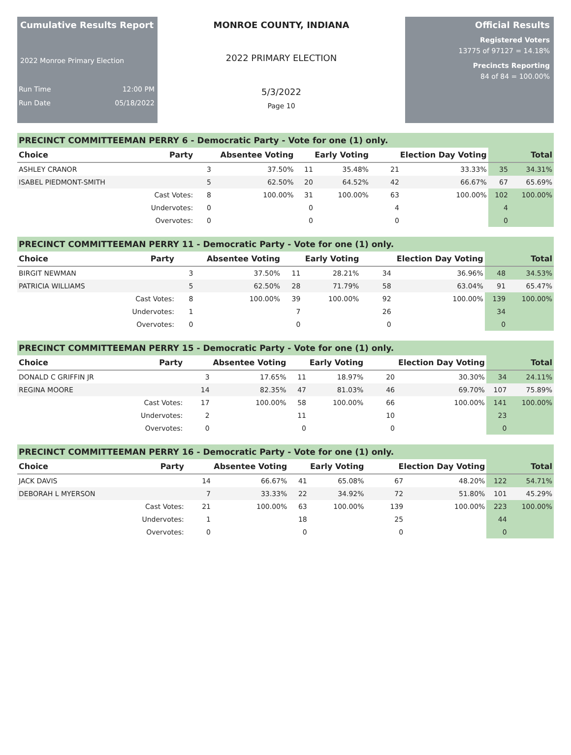Cumulative Results Report
2022 Monroe Primary Election
Run Time 12:00 PM
Run Date 05/18/2022
MONROE COUNTY, INDIANA
2022 PRIMARY ELECTION
5/3/2022
Page 10
Official Results
Registered Voters
13775 of 97127 = 14.18%
Precincts Reporting
84 of 84 = 100.00%
PRECINCT COMMITTEEMAN PERRY 6 - Democratic Party - Vote for one (1) only.
| Choice | Party | Absentee Voting | | Early Voting | | Election Day Voting | | Total | |
| --- | --- | --- | --- | --- | --- | --- | --- | --- | --- |
| ASHLEY CRANOR | | 3 | 37.50% | 11 | 35.48% | 21 | 33.33% | 35 | 34.31% |
| ISABEL PIEDMONT-SMITH | | 5 | 62.50% | 20 | 64.52% | 42 | 66.67% | 67 | 65.69% |
| | Cast Votes: | 8 | 100.00% | 31 | 100.00% | 63 | 100.00% | 102 | 100.00% |
| | Undervotes: | 0 | | 0 | | 4 | | 4 | |
| | Overvotes: | 0 | | 0 | | 0 | | 0 | |
PRECINCT COMMITTEEMAN PERRY 11 - Democratic Party - Vote for one (1) only.
| Choice | Party | Absentee Voting | | Early Voting | | Election Day Voting | | Total | |
| --- | --- | --- | --- | --- | --- | --- | --- | --- | --- |
| BIRGIT NEWMAN | | 3 | 37.50% | 11 | 28.21% | 34 | 36.96% | 48 | 34.53% |
| PATRICIA WILLIAMS | | 5 | 62.50% | 28 | 71.79% | 58 | 63.04% | 91 | 65.47% |
| | Cast Votes: | 8 | 100.00% | 39 | 100.00% | 92 | 100.00% | 139 | 100.00% |
| | Undervotes: | 1 | | 7 | | 26 | | 34 | |
| | Overvotes: | 0 | | 0 | | 0 | | 0 | |
PRECINCT COMMITTEEMAN PERRY 15 - Democratic Party - Vote for one (1) only.
| Choice | Party | Absentee Voting | | Early Voting | | Election Day Voting | | Total | |
| --- | --- | --- | --- | --- | --- | --- | --- | --- | --- |
| DONALD C GRIFFIN JR | | 3 | 17.65% | 11 | 18.97% | 20 | 30.30% | 34 | 24.11% |
| REGINA MOORE | | 14 | 82.35% | 47 | 81.03% | 46 | 69.70% | 107 | 75.89% |
| | Cast Votes: | 17 | 100.00% | 58 | 100.00% | 66 | 100.00% | 141 | 100.00% |
| | Undervotes: | 2 | | 11 | | 10 | | 23 | |
| | Overvotes: | 0 | | 0 | | 0 | | 0 | |
PRECINCT COMMITTEEMAN PERRY 16 - Democratic Party - Vote for one (1) only.
| Choice | Party | Absentee Voting | | Early Voting | | Election Day Voting | | Total | |
| --- | --- | --- | --- | --- | --- | --- | --- | --- | --- |
| JACK DAVIS | | 14 | 66.67% | 41 | 65.08% | 67 | 48.20% | 122 | 54.71% |
| DEBORAH L MYERSON | | 7 | 33.33% | 22 | 34.92% | 72 | 51.80% | 101 | 45.29% |
| | Cast Votes: | 21 | 100.00% | 63 | 100.00% | 139 | 100.00% | 223 | 100.00% |
| | Undervotes: | 1 | | 18 | | 25 | | 44 | |
| | Overvotes: | 0 | | 0 | | 0 | | 0 | |